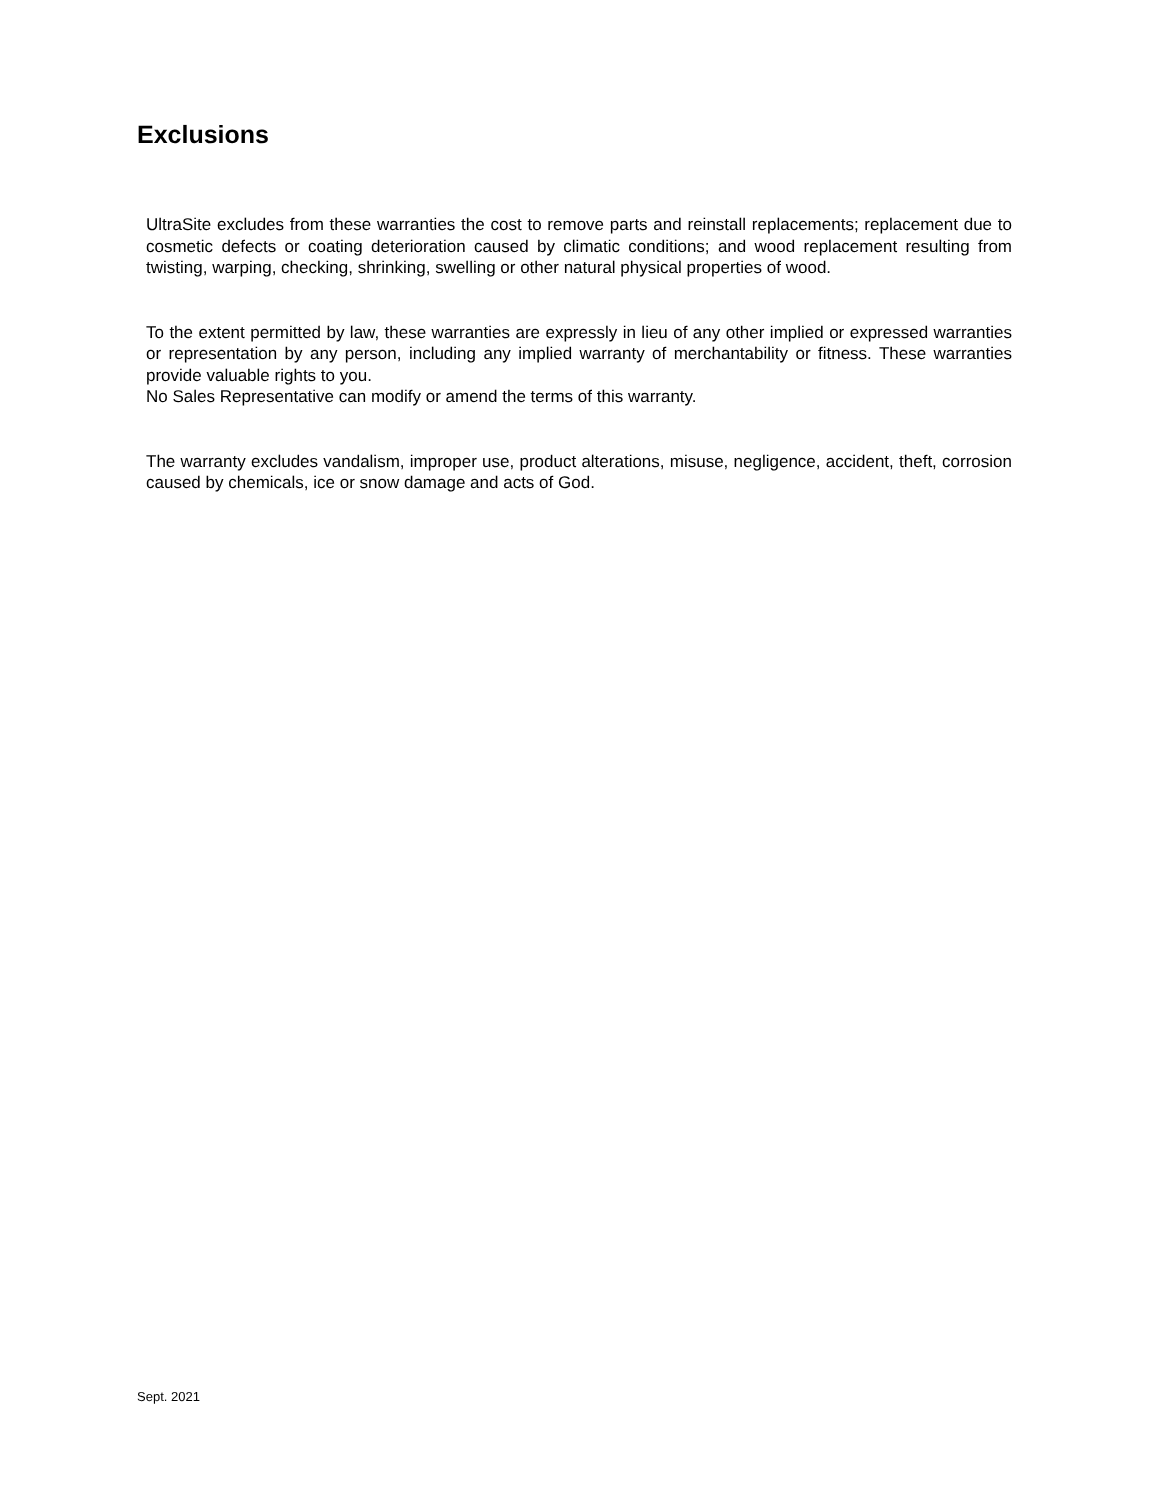Exclusions
UltraSite excludes from these warranties the cost to remove parts and reinstall replacements; replacement due to cosmetic defects or coating deterioration caused by climatic conditions; and wood replacement resulting from twisting, warping, checking, shrinking, swelling or other natural physical properties of wood.
To the extent permitted by law, these warranties are expressly in lieu of any other implied or expressed warranties or representation by any person, including any implied warranty of merchantability or fitness. These warranties provide valuable rights to you.
No Sales Representative can modify or amend the terms of this warranty.
The warranty excludes vandalism, improper use, product alterations, misuse, negligence, accident, theft, corrosion caused by chemicals, ice or snow damage and acts of God.
Sept. 2021